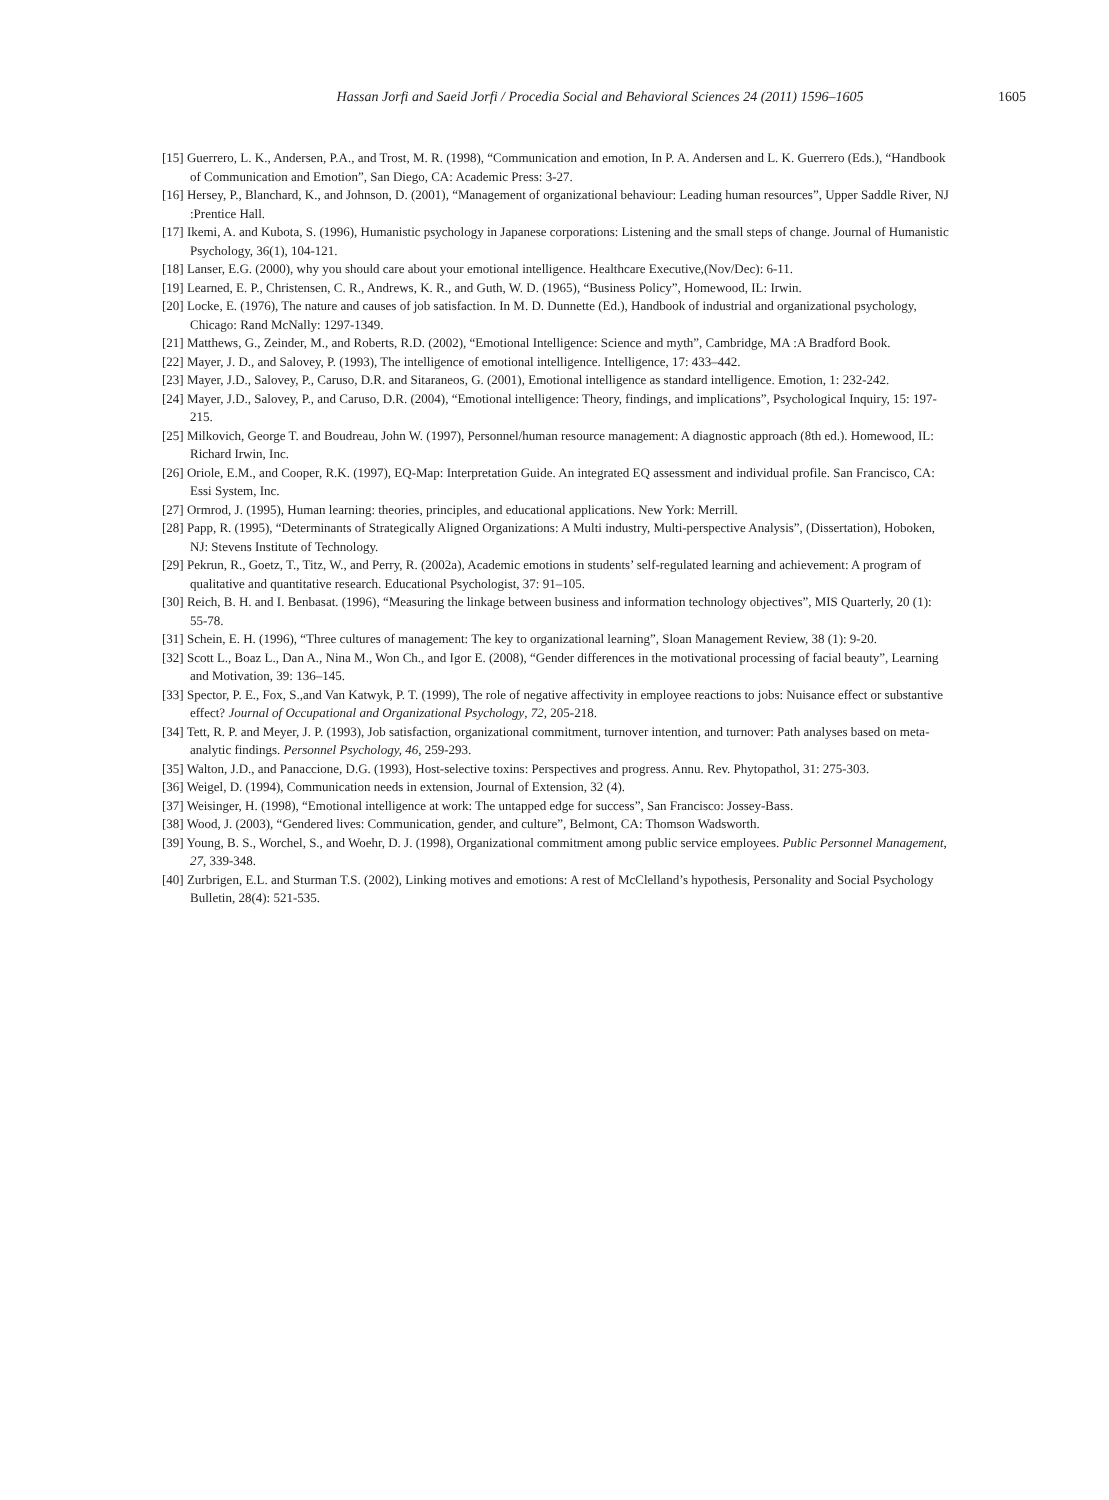Hassan Jorfi and Saeid Jorfi / Procedia Social and Behavioral Sciences 24 (2011) 1596–1605 1605
[15] Guerrero, L. K., Andersen, P.A., and Trost, M. R. (1998), “Communication and emotion, In P. A. Andersen and L. K. Guerrero (Eds.), “Handbook of Communication and Emotion”, San Diego, CA: Academic Press: 3-27.
[16] Hersey, P., Blanchard, K., and Johnson, D. (2001), “Management of organizational behaviour: Leading human resources”, Upper Saddle River, NJ :Prentice Hall.
[17] Ikemi, A. and Kubota, S. (1996), Humanistic psychology in Japanese corporations: Listening and the small steps of change. Journal of Humanistic Psychology, 36(1), 104-121.
[18] Lanser, E.G. (2000), why you should care about your emotional intelligence. Healthcare Executive,(Nov/Dec): 6-11.
[19] Learned, E. P., Christensen, C. R., Andrews, K. R., and Guth, W. D. (1965), “Business Policy”, Homewood, IL: Irwin.
[20] Locke, E. (1976), The nature and causes of job satisfaction. In M. D. Dunnette (Ed.), Handbook of industrial and organizational psychology, Chicago: Rand McNally: 1297-1349.
[21] Matthews, G., Zeinder, M., and Roberts, R.D. (2002), “Emotional Intelligence: Science and myth”, Cambridge, MA :A Bradford Book.
[22] Mayer, J. D., and Salovey, P. (1993), The intelligence of emotional intelligence. Intelligence, 17: 433–442.
[23] Mayer, J.D., Salovey, P., Caruso, D.R. and Sitaraneos, G. (2001), Emotional intelligence as standard intelligence. Emotion, 1: 232-242.
[24] Mayer, J.D., Salovey, P., and Caruso, D.R. (2004), “Emotional intelligence: Theory, findings, and implications”, Psychological Inquiry, 15: 197-215.
[25] Milkovich, George T. and Boudreau, John W. (1997), Personnel/human resource management: A diagnostic approach (8th ed.). Homewood, IL: Richard Irwin, Inc.
[26] Oriole, E.M., and Cooper, R.K. (1997), EQ-Map: Interpretation Guide. An integrated EQ assessment and individual profile. San Francisco, CA: Essi System, Inc.
[27] Ormrod, J. (1995), Human learning: theories, principles, and educational applications. New York: Merrill.
[28] Papp, R. (1995), “Determinants of Strategically Aligned Organizations: A Multi industry, Multi-perspective Analysis”, (Dissertation), Hoboken, NJ: Stevens Institute of Technology.
[29] Pekrun, R., Goetz, T., Titz, W., and Perry, R. (2002a), Academic emotions in students’ self-regulated learning and achievement: A program of qualitative and quantitative research. Educational Psychologist, 37: 91–105.
[30] Reich, B. H. and I. Benbasat. (1996), “Measuring the linkage between business and information technology objectives”, MIS Quarterly, 20 (1): 55-78.
[31] Schein, E. H. (1996), “Three cultures of management: The key to organizational learning”, Sloan Management Review, 38 (1): 9-20.
[32] Scott L., Boaz L., Dan A., Nina M., Won Ch., and Igor E. (2008), “Gender differences in the motivational processing of facial beauty”, Learning and Motivation, 39: 136–145.
[33] Spector, P. E., Fox, S.,and Van Katwyk, P. T. (1999), The role of negative affectivity in employee reactions to jobs: Nuisance effect or substantive effect? Journal of Occupational and Organizational Psychology, 72, 205-218.
[34] Tett, R. P. and Meyer, J. P. (1993), Job satisfaction, organizational commitment, turnover intention, and turnover: Path analyses based on meta-analytic findings. Personnel Psychology, 46, 259-293.
[35] Walton, J.D., and Panaccione, D.G. (1993), Host-selective toxins: Perspectives and progress. Annu. Rev. Phytopathol, 31: 275-303.
[36] Weigel, D. (1994), Communication needs in extension, Journal of Extension, 32 (4).
[37] Weisinger, H. (1998), “Emotional intelligence at work: The untapped edge for success”, San Francisco: Jossey-Bass.
[38] Wood, J. (2003), “Gendered lives: Communication, gender, and culture”, Belmont, CA: Thomson Wadsworth.
[39] Young, B. S., Worchel, S., and Woehr, D. J. (1998), Organizational commitment among public service employees. Public Personnel Management, 27, 339-348.
[40] Zurbrigen, E.L. and Sturman T.S. (2002), Linking motives and emotions: A rest of McClelland’s hypothesis, Personality and Social Psychology Bulletin, 28(4): 521-535.